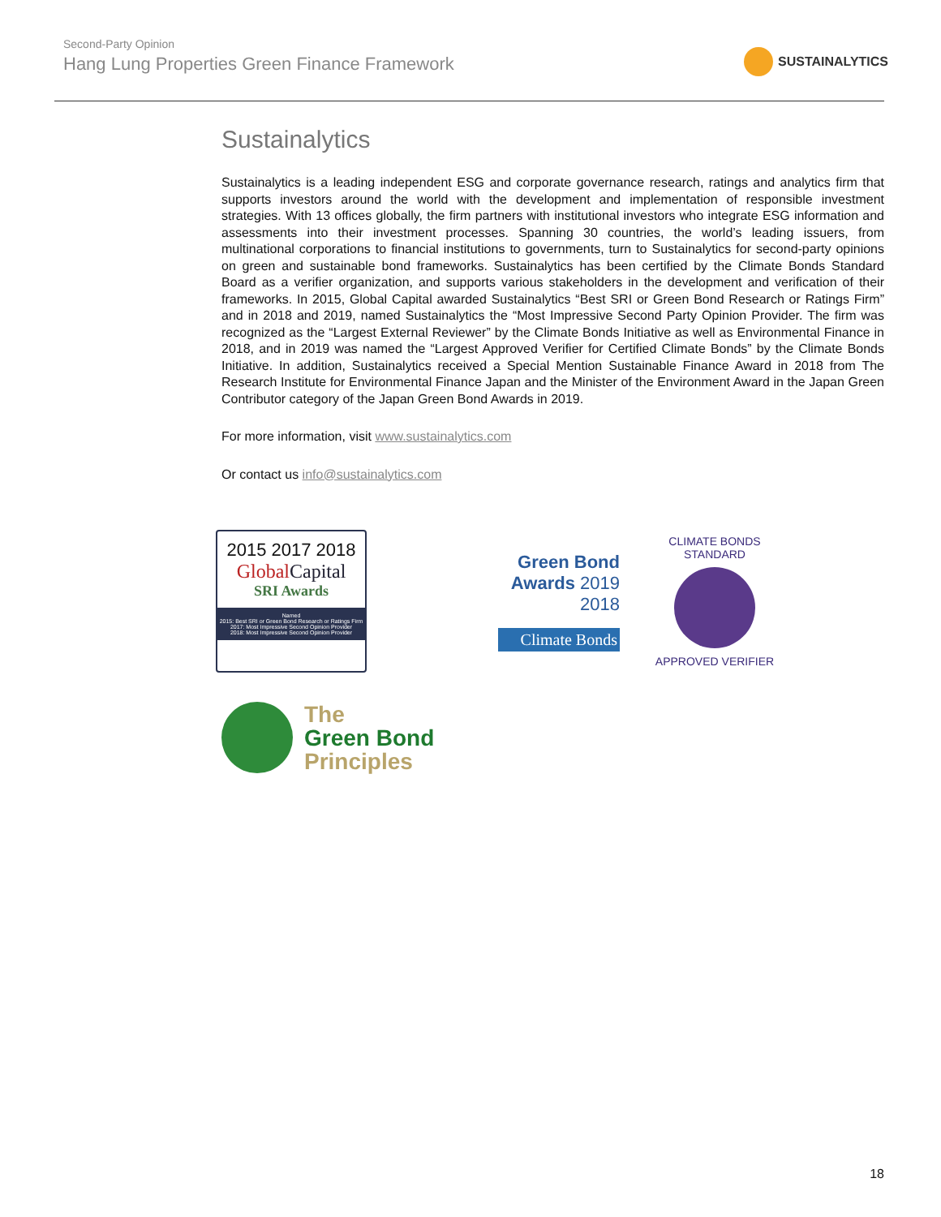Second-Party Opinion
Hang Lung Properties Green Finance Framework
SUSTAINALYTICS
Sustainalytics
Sustainalytics is a leading independent ESG and corporate governance research, ratings and analytics firm that supports investors around the world with the development and implementation of responsible investment strategies. With 13 offices globally, the firm partners with institutional investors who integrate ESG information and assessments into their investment processes. Spanning 30 countries, the world’s leading issuers, from multinational corporations to financial institutions to governments, turn to Sustainalytics for second-party opinions on green and sustainable bond frameworks. Sustainalytics has been certified by the Climate Bonds Standard Board as a verifier organization, and supports various stakeholders in the development and verification of their frameworks. In 2015, Global Capital awarded Sustainalytics “Best SRI or Green Bond Research or Ratings Firm” and in 2018 and 2019, named Sustainalytics the “Most Impressive Second Party Opinion Provider. The firm was recognized as the “Largest External Reviewer” by the Climate Bonds Initiative as well as Environmental Finance in 2018, and in 2019 was named the “Largest Approved Verifier for Certified Climate Bonds” by the Climate Bonds Initiative. In addition, Sustainalytics received a Special Mention Sustainable Finance Award in 2018 from The Research Institute for Environmental Finance Japan and the Minister of the Environment Award in the Japan Green Contributor category of the Japan Green Bond Awards in 2019.
For more information, visit www.sustainalytics.com
Or contact us info@sustainalytics.com
2015 2017 2018
Global Capital
SRI Awards
Named
2015: Best SRI or Green Bond Research or Ratings Firm
2017: Most Impressive Second Opinion Provider
2018: Most Impressive Second Opinion Provider
Green Bond
Awards 2019
2018
Climate Bonds
CLIMATE BONDS STANDARD
APPROVED VERIFIER
The
Green Bond
Principles
18